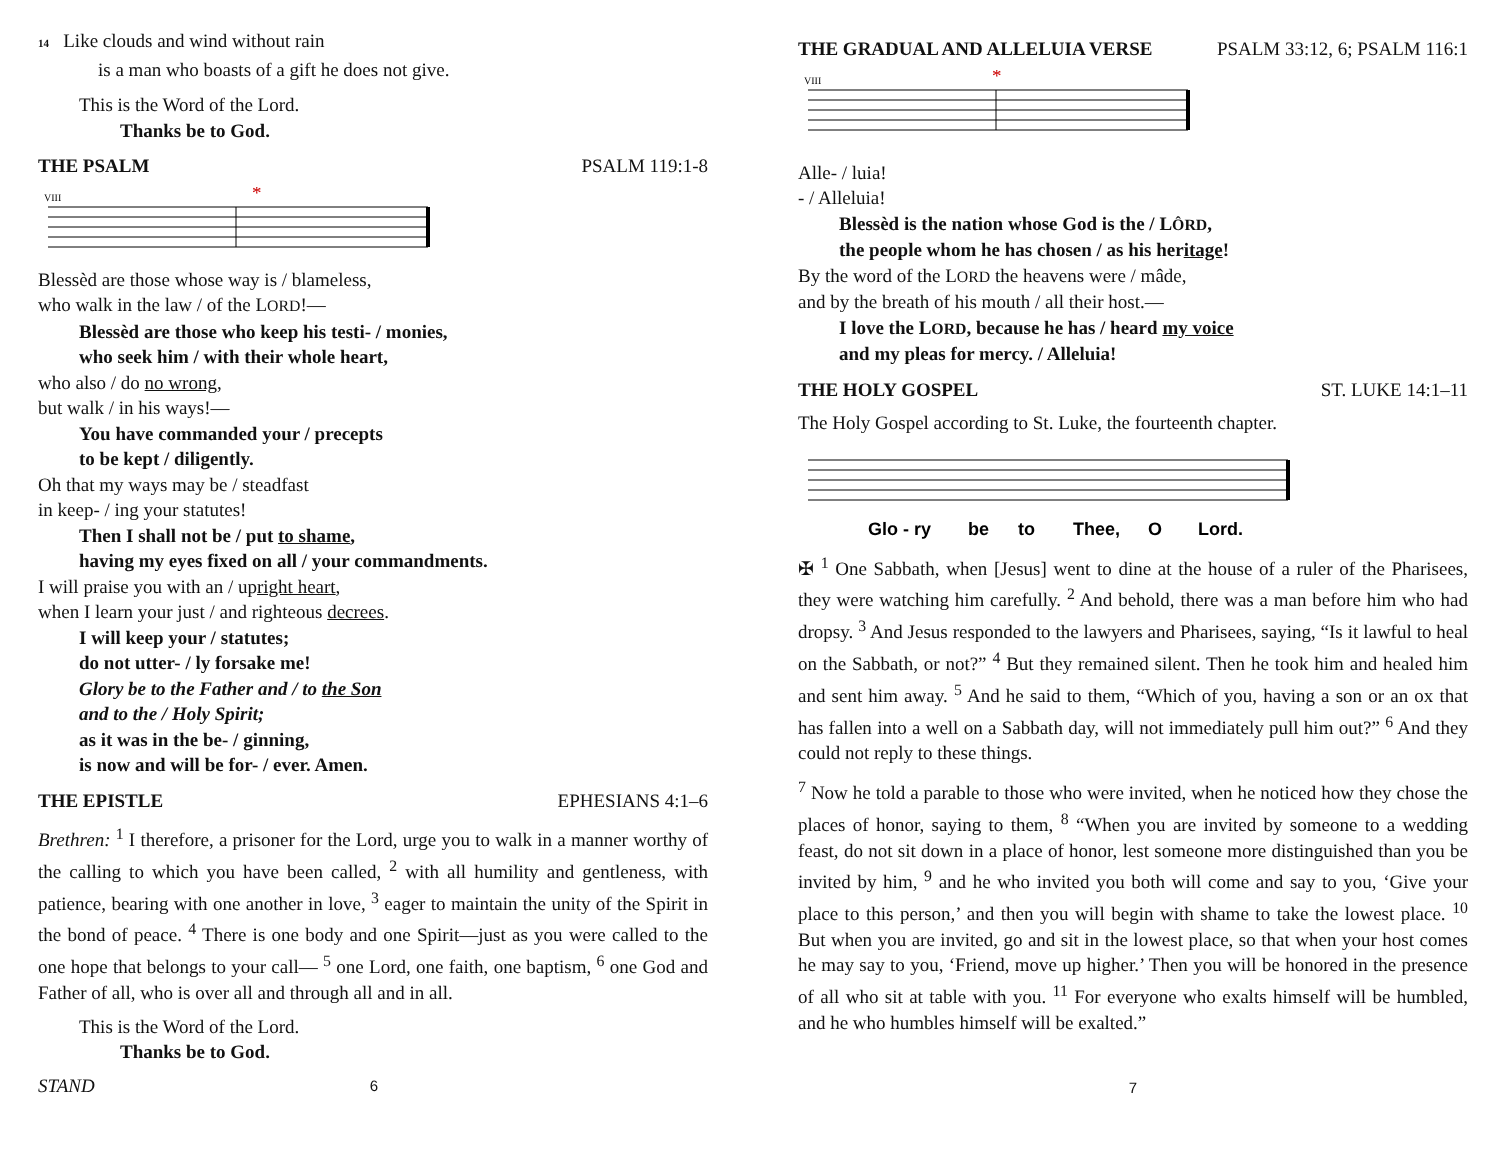14 Like clouds and wind without rain
is a man who boasts of a gift he does not give.
This is the Word of the Lord.
Thanks be to God.
THE PSALM PSALM 119:1-8
VIII
*
Blessèd are those whose way is / blameless,
who walk in the law / of the LORD!—
Blessèd are those who keep his testi- / monies,
who seek him / with their whole heart,
who also / do no wrong,
but walk / in his ways!—
You have commanded your / precepts
to be kept / diligently.
Oh that my ways may be / steadfast
in keep- / ing your statutes!
Then I shall not be / put to shame,
having my eyes fixed on all / your commandments.
I will praise you with an / upright heart,
when I learn your just / and righteous decrees.
I will keep your / statutes;
do not utter- / ly forsake me!
Glory be to the Father and / to the Son
and to the / Holy Spirit;
as it was in the be- / ginning,
is now and will be for- / ever. Amen.
THE EPISTLE EPHESIANS 4:1–6
Brethren: <sup>1</sup> I therefore, a prisoner for the Lord, urge you to walk in a manner worthy of the calling to which you have been called, <sup>2</sup> with all humility and gentleness, with patience, bearing with one another in love, <sup>3</sup> eager to maintain the unity of the Spirit in the bond of peace. <sup>4</sup> There is one body and one Spirit—just as you were called to the one hope that belongs to your call— <sup>5</sup> one Lord, one faith, one baptism, <sup>6</sup> one God and Father of all, who is over all and through all and in all.
This is the Word of the Lord.
Thanks be to God.
STAND 6
THE GRADUAL AND ALLELUIA VERSE PSALM 33:12, 6; PSALM 116:1
VIII
*
Alle- / luia!
- / Alleluia!
Blessèd is the nation whose God is the / LÔRD,
the people whom he has chosen / as his heritage!
By the word of the LORD the heavens were / mâde,
and by the breath of his mouth / all their host.—
I love the LORD, because he has / heard my voice
and my pleas for mercy. / Alleluia!
THE HOLY GOSPEL ST. LUKE 14:1–11
The Holy Gospel according to St. Luke, the fourteenth chapter.
Glo - ry
be
to
Thee,
O
Lord.
✠ <sup>1</sup> One Sabbath, when [Jesus] went to dine at the house of a ruler of the Pharisees, they were watching him carefully. <sup>2</sup> And behold, there was a man before him who had dropsy. <sup>3</sup> And Jesus responded to the lawyers and Pharisees, saying, “Is it lawful to heal on the Sabbath, or not?” <sup>4</sup> But they remained silent. Then he took him and healed him and sent him away. <sup>5</sup> And he said to them, “Which of you, having a son or an ox that has fallen into a well on a Sabbath day, will not immediately pull him out?” <sup>6</sup> And they could not reply to these things.
<sup>7</sup> Now he told a parable to those who were invited, when he noticed how they chose the places of honor, saying to them, <sup>8</sup> “When you are invited by someone to a wedding feast, do not sit down in a place of honor, lest someone more distinguished than you be invited by him, <sup>9</sup> and he who invited you both will come and say to you, ‘Give your place to this person,’ and then you will begin with shame to take the lowest place. <sup>10</sup> But when you are invited, go and sit in the lowest place, so that when your host comes he may say to you, ‘Friend, move up higher.’ Then you will be honored in the presence of all who sit at table with you. <sup>11</sup> For everyone who exalts himself will be humbled, and he who humbles himself will be exalted.”
7